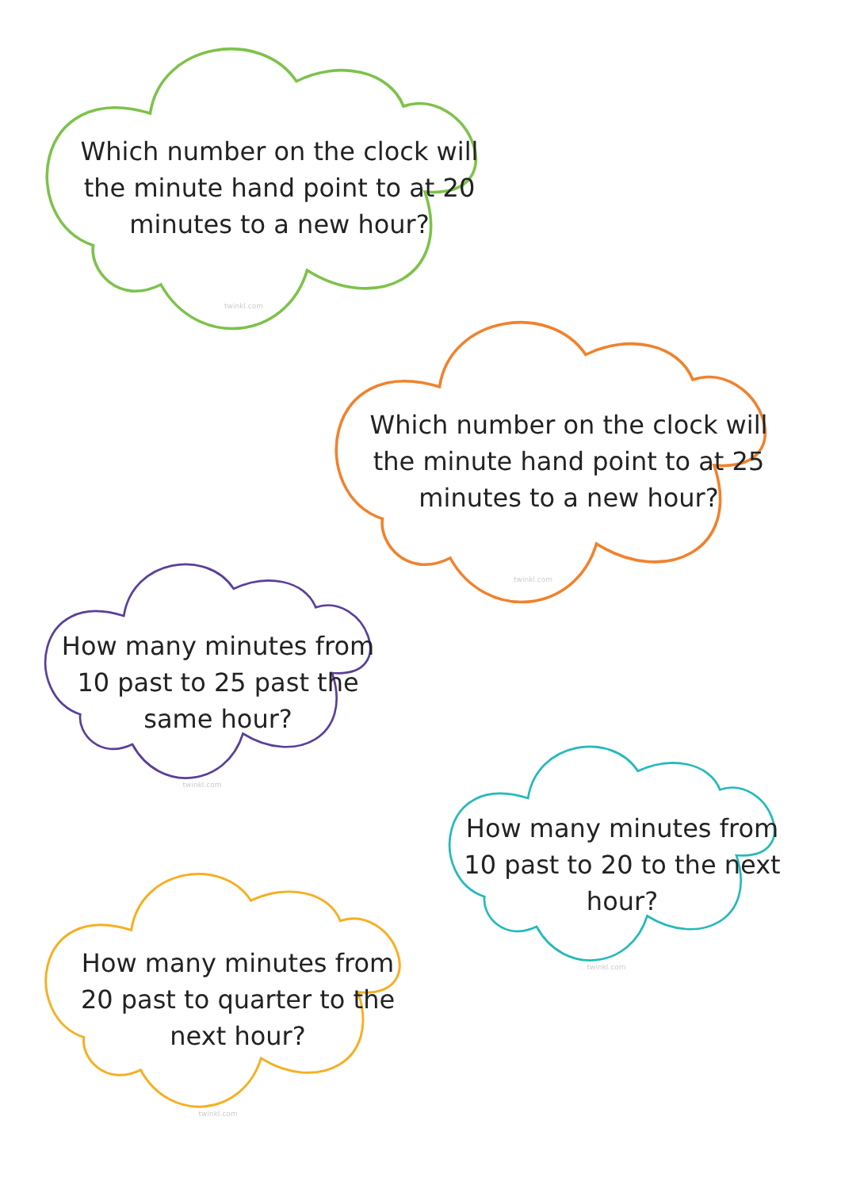Which number on the clock will the minute hand point to at 20 minutes to a new hour?
twinkl.com
Which number on the clock will the minute hand point to at 25 minutes to a new hour?
twinkl.com
How many minutes from 10 past to 25 past the same hour?
twinkl.com
How many minutes from 10 past to 20 to the next hour?
twinkl.com
How many minutes from 20 past to quarter to the next hour?
twinkl.com